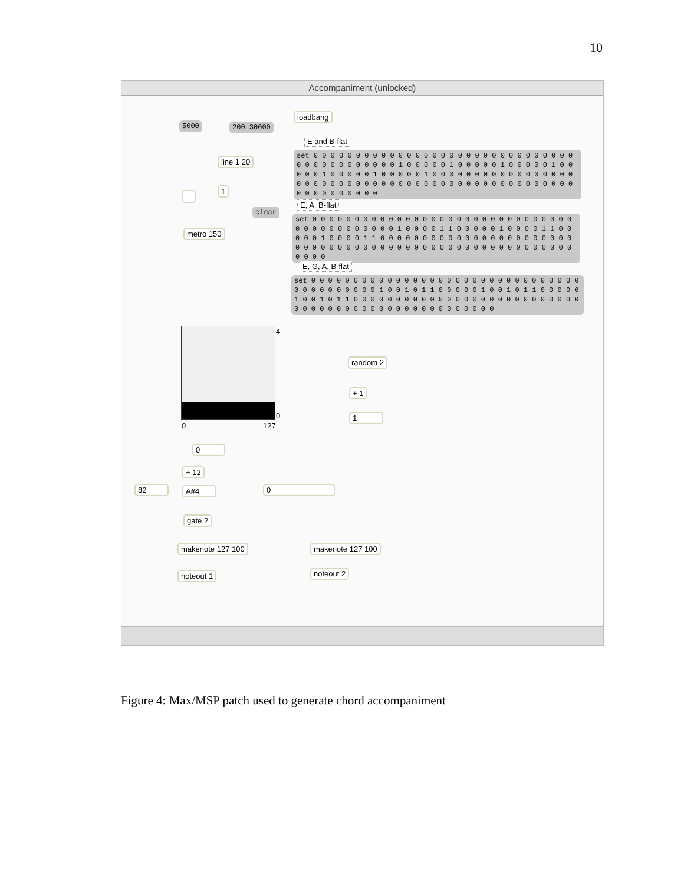10
Accompaniment (unlocked)
5000 200 30000
loadbang
E and B-flat
set 0 0 0 0 0 0 0 0 0 0 0 0 0 0 0 0 0 0 0 0 0 0 0 0 0 0 0 0 0 0 0 0 0 0 0 0 0 0 0 0 0 0 0 1 0 0 0 0 0 1 0 0 0 0 0 1 0 0 0 0 0 1 0 0 0 0 0 1 0 0 0 0 0 1 0 0 0 0 0 1 0 0 0 0 0 0 0 0 0 0 0 0 0 0 0 0 0 0 0 0 0 0 0 0 0 0 0 0 0 0 0 0 0 0 0 0 0 0 0 0 0 0 0 0 0 0 0 0 0 0 0 0 0 0 0 0 0 0 0 0
line 1 20
1
clear
E, A, B-flat
set 0 0 0 0 0 0 0 0 0 0 0 0 0 0 0 0 0 0 0 0 0 0 0 0 0 0 0 0 0 0 0 0 0 0 0 0 0 0 0 0 0 0 0 1 0 0 0 0 1 1 0 0 0 0 0 1 0 0 0 0 1 1 0 0 0 0 0 1 0 0 0 0 1 1 0 0 0 0 0 0 0 0 0 0 0 0 0 0 0 0 0 0 0 0 0 0 0 0 0 0 0 0 0 0 0 0 0 0 0 0 0 0 0 0 0 0 0 0 0 0 0 0 0 0 0 0 0 0 0 0 0 0 0 0
metro 150
E, G, A, B-flat
set 0 0 0 0 0 0 0 0 0 0 0 0 0 0 0 0 0 0 0 0 0 0 0 0 0 0 0 0 0 0 0 0 0 0 0 0 0 0 0 0 0 0 1 0 0 1 0 1 1 0 0 0 0 0 1 0 0 1 0 1 1 0 0 0 0 0 1 0 0 1 0 1 1 0 0 0 0 0 0 0 0 0 0 0 0 0 0 0 0 0 0 0 0 0 0 0 0 0 0 0 0 0 0 0 0 0 0 0 0 0 0 0 0 0 0 0 0 0 0 0 0 0 0 0
4
0
0 127
random 2
+ 1
1
0
+ 12
82 A#4 0
gate 2
makenote 127 100 makenote 127 100
noteout 1 noteout 2
Figure 4: Max/MSP patch used to generate chord accompaniment